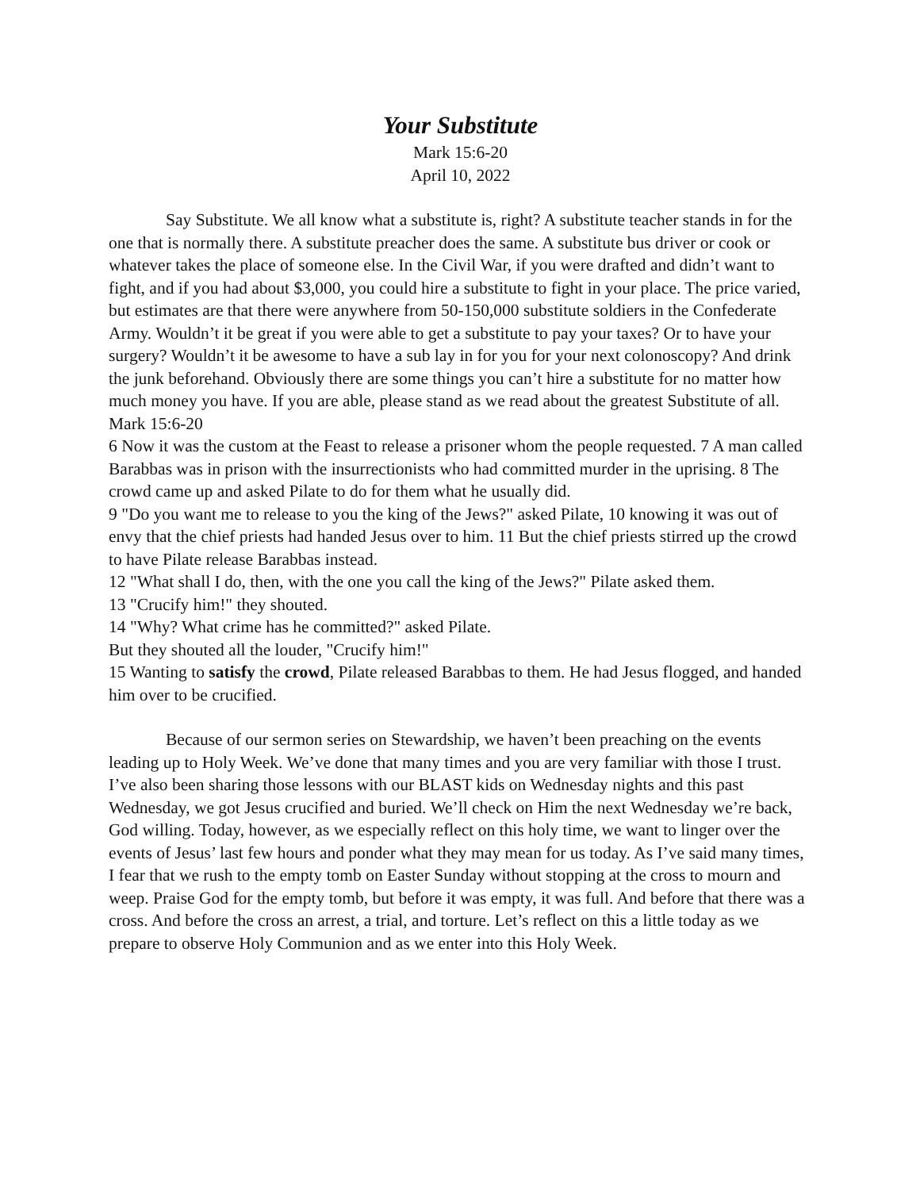Your Substitute
Mark 15:6-20
April 10, 2022
Say Substitute. We all know what a substitute is, right? A substitute teacher stands in for the one that is normally there. A substitute preacher does the same. A substitute bus driver or cook or whatever takes the place of someone else. In the Civil War, if you were drafted and didn’t want to fight, and if you had about $3,000, you could hire a substitute to fight in your place. The price varied, but estimates are that there were anywhere from 50-150,000 substitute soldiers in the Confederate Army. Wouldn’t it be great if you were able to get a substitute to pay your taxes? Or to have your surgery? Wouldn’t it be awesome to have a sub lay in for you for your next colonoscopy? And drink the junk beforehand. Obviously there are some things you can’t hire a substitute for no matter how much money you have. If you are able, please stand as we read about the greatest Substitute of all. Mark 15:6-20
6 Now it was the custom at the Feast to release a prisoner whom the people requested. 7 A man called Barabbas was in prison with the insurrectionists who had committed murder in the uprising. 8 The crowd came up and asked Pilate to do for them what he usually did.
9 "Do you want me to release to you the king of the Jews?" asked Pilate, 10 knowing it was out of envy that the chief priests had handed Jesus over to him. 11 But the chief priests stirred up the crowd to have Pilate release Barabbas instead.
12 "What shall I do, then, with the one you call the king of the Jews?" Pilate asked them.
13 "Crucify him!" they shouted.
14 "Why? What crime has he committed?" asked Pilate.
But they shouted all the louder, "Crucify him!"
15 Wanting to satisfy the crowd, Pilate released Barabbas to them. He had Jesus flogged, and handed him over to be crucified.
Because of our sermon series on Stewardship, we haven’t been preaching on the events leading up to Holy Week. We’ve done that many times and you are very familiar with those I trust. I’ve also been sharing those lessons with our BLAST kids on Wednesday nights and this past Wednesday, we got Jesus crucified and buried. We’ll check on Him the next Wednesday we’re back, God willing. Today, however, as we especially reflect on this holy time, we want to linger over the events of Jesus’ last few hours and ponder what they may mean for us today. As I’ve said many times, I fear that we rush to the empty tomb on Easter Sunday without stopping at the cross to mourn and weep. Praise God for the empty tomb, but before it was empty, it was full. And before that there was a cross. And before the cross an arrest, a trial, and torture. Let’s reflect on this a little today as we prepare to observe Holy Communion and as we enter into this Holy Week.